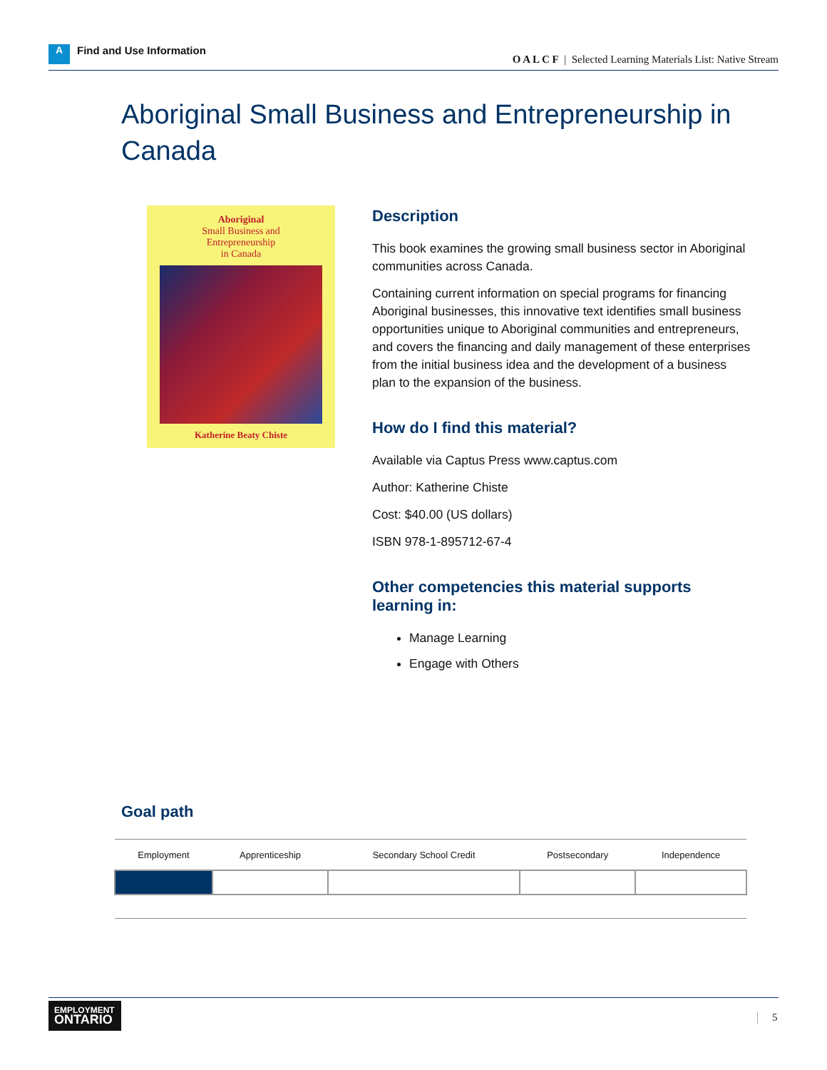A Find and Use Information
O A L C F | Selected Learning Materials List: Native Stream
Aboriginal Small Business and Entrepreneurship in Canada
Aboriginal
Small Business and
Entrepreneurship
in Canada
Katherine Beaty Chiste
Description
This book examines the growing small business sector in Aboriginal communities across Canada.
Containing current information on special programs for financing Aboriginal businesses, this innovative text identifies small business opportunities unique to Aboriginal communities and entrepreneurs, and covers the financing and daily management of these enterprises from the initial business idea and the development of a business plan to the expansion of the business.
How do I find this material?
Available via Captus Press www.captus.com
Author: Katherine Chiste
Cost: $40.00 (US dollars)
ISBN 978-1-895712-67-4
Other competencies this material supports learning in:
Manage Learning
Engage with Others
Goal path
| Employment | Apprenticeship | Secondary School Credit | Postsecondary | Independence |
| --- | --- | --- | --- | --- |
EMPLOYMENT
ONTARIO
5